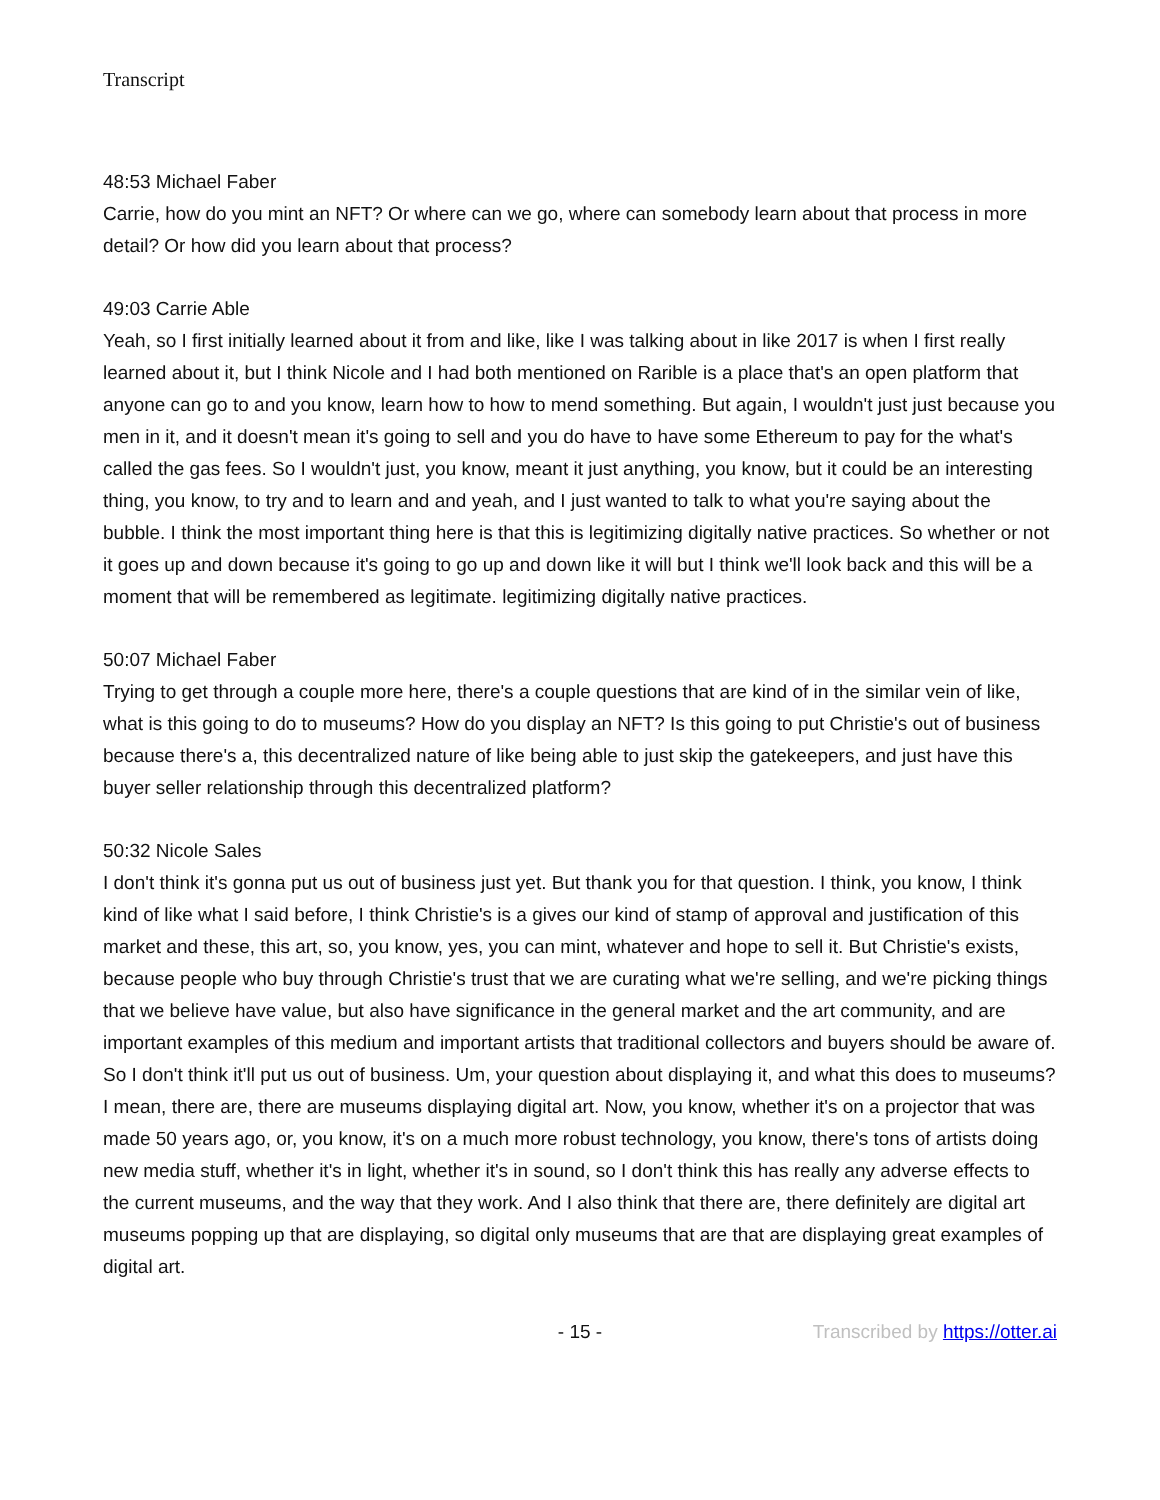Transcript
48:53 Michael Faber
Carrie, how do you mint an NFT? Or where can we go, where can somebody learn about that process in more detail? Or how did you learn about that process?
49:03 Carrie Able
Yeah, so I first initially learned about it from and like, like I was talking about in like 2017 is when I first really learned about it, but I think Nicole and I had both mentioned on Rarible is a place that's an open platform that anyone can go to and you know, learn how to how to mend something. But again, I wouldn't just just because you men in it, and it doesn't mean it's going to sell and you do have to have some Ethereum to pay for the what's called the gas fees. So I wouldn't just, you know, meant it just anything, you know, but it could be an interesting thing, you know, to try and to learn and and yeah, and I just wanted to talk to what you're saying about the bubble. I think the most important thing here is that this is legitimizing digitally native practices. So whether or not it goes up and down because it's going to go up and down like it will but I think we'll look back and this will be a moment that will be remembered as legitimate. legitimizing digitally native practices.
50:07 Michael Faber
Trying to get through a couple more here, there's a couple questions that are kind of in the similar vein of like, what is this going to do to museums? How do you display an NFT? Is this going to put Christie's out of business because there's a, this decentralized nature of like being able to just skip the gatekeepers, and just have this buyer seller relationship through this decentralized platform?
50:32 Nicole Sales
I don't think it's gonna put us out of business just yet. But thank you for that question. I think, you know, I think kind of like what I said before, I think Christie's is a gives our kind of stamp of approval and justification of this market and these, this art, so, you know, yes, you can mint, whatever and hope to sell it. But Christie's exists, because people who buy through Christie's trust that we are curating what we're selling, and we're picking things that we believe have value, but also have significance in the general market and the art community, and are important examples of this medium and important artists that traditional collectors and buyers should be aware of. So I don't think it'll put us out of business. Um, your question about displaying it, and what this does to museums? I mean, there are, there are museums displaying digital art. Now, you know, whether it's on a projector that was made 50 years ago, or, you know, it's on a much more robust technology, you know, there's tons of artists doing new media stuff, whether it's in light, whether it's in sound, so I don't think this has really any adverse effects to the current museums, and the way that they work. And I also think that there are, there definitely are digital art museums popping up that are displaying, so digital only museums that are that are displaying great examples of digital art.
- 15 - Transcribed by https://otter.ai